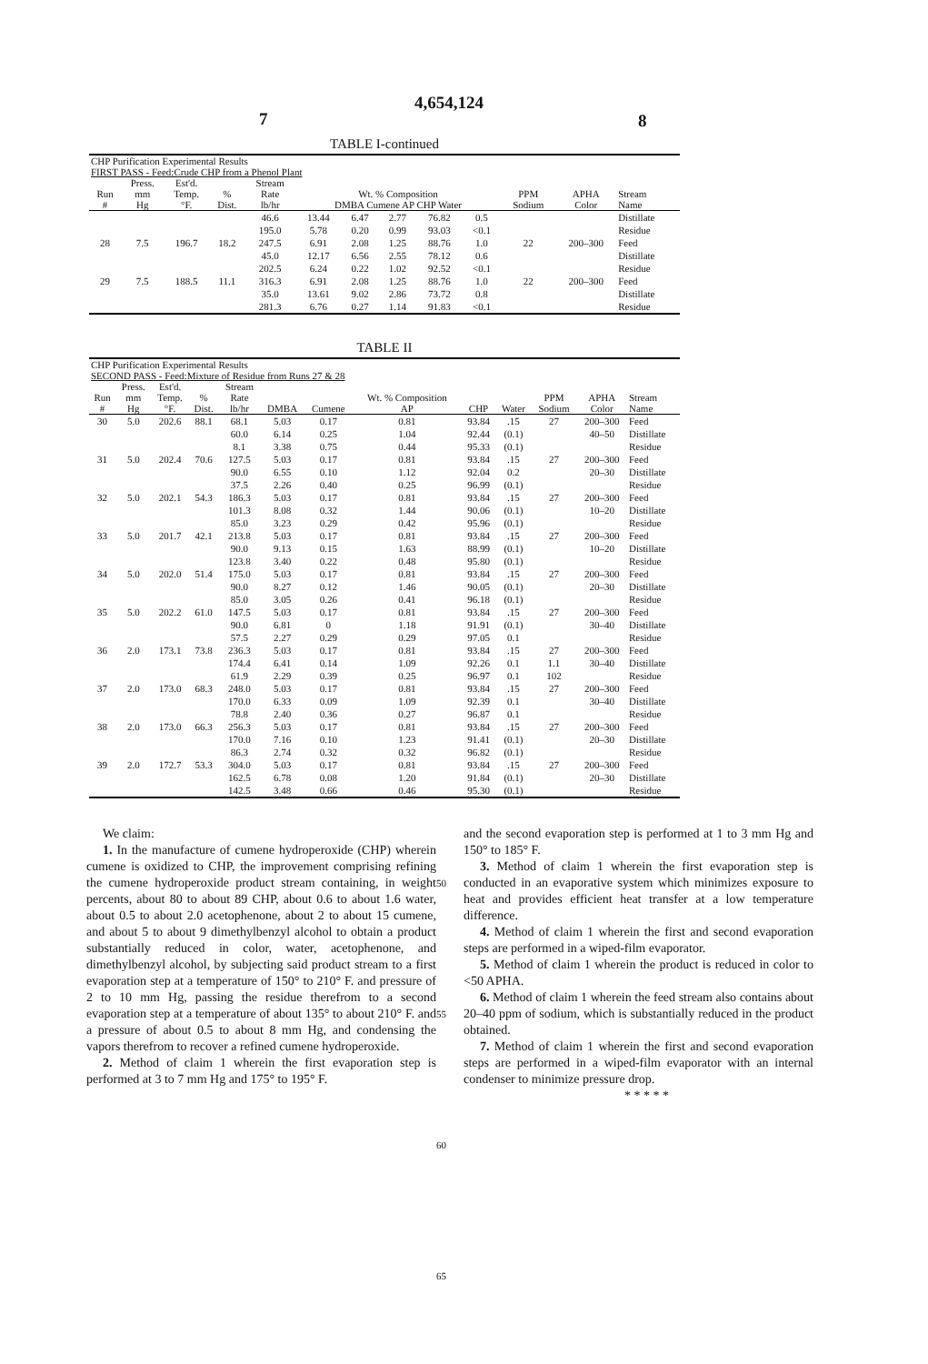7
4,654,124
8
TABLE I-continued
| CHP Purification Experimental Results FIRST PASS - Feed:Crude CHP from a Phenol Plant | | | | | | | | | | | | |
| --- | --- | --- | --- | --- | --- | --- | --- | --- | --- | --- | --- | --- |
| Run # | Press. mm Hg | Est'd. Temp. °F. | % Dist. | Stream Rate lb/hr | Wt. % Composition DMBA Cumene AP CHP Water | | | | | PPM Sodium | APHA Color | Stream Name |
| | | | | 46.6 | 13.44 | 6.47 | 2.77 | 76.82 | 0.5 | | | Distillate |
| | | | | 195.0 | 5.78 | 0.20 | 0.99 | 93.03 | <0.1 | | | Residue |
| 28 | 7.5 | 196.7 | 18.2 | 247.5 | 6.91 | 2.08 | 1.25 | 88.76 | 1.0 | 22 | 200–300 | Feed |
| | | | | 45.0 | 12.17 | 6.56 | 2.55 | 78.12 | 0.6 | | | Distillate |
| | | | | 202.5 | 6.24 | 0.22 | 1.02 | 92.52 | <0.1 | | | Residue |
| 29 | 7.5 | 188.5 | 11.1 | 316.3 | 6.91 | 2.08 | 1.25 | 88.76 | 1.0 | 22 | 200–300 | Feed |
| | | | | 35.0 | 13.61 | 9.02 | 2.86 | 73.72 | 0.8 | | | Distillate |
| | | | | 281.3 | 6.76 | 0.27 | 1.14 | 91.83 | <0.1 | | | Residue |
TABLE II
| CHP Purification Experimental Results SECOND PASS - Feed:Mixture of Residue from Runs 27 & 28 | | | | | | | | | | | | |
| --- | --- | --- | --- | --- | --- | --- | --- | --- | --- | --- | --- | --- |
| Run # | Press. mm Hg | Est'd. Temp. °F. | % Dist. | Stream Rate lb/hr | DMBA | Cumene | Wt. % Composition AP | CHP | Water | PPM Sodium | APHA Color | Stream Name |
| 30 | 5.0 | 202.6 | 88.1 | 68.1 | 5.03 | 0.17 | 0.81 | 93.84 | .15 | 27 | 200–300 | Feed |
| | | | | 60.0 | 6.14 | 0.25 | 1.04 | 92.44 | (0.1) | | 40–50 | Distillate |
| | | | | 8.1 | 3.38 | 0.75 | 0.44 | 95.33 | (0.1) | | | Residue |
| 31 | 5.0 | 202.4 | 70.6 | 127.5 | 5.03 | 0.17 | 0.81 | 93.84 | .15 | 27 | 200–300 | Feed |
| | | | | 90.0 | 6.55 | 0.10 | 1.12 | 92.04 | 0.2 | | 20–30 | Distillate |
| | | | | 37.5 | 2.26 | 0.40 | 0.25 | 96.99 | (0.1) | | | Residue |
| 32 | 5.0 | 202.1 | 54.3 | 186.3 | 5.03 | 0.17 | 0.81 | 93.84 | .15 | 27 | 200–300 | Feed |
| | | | | 101.3 | 8.08 | 0.32 | 1.44 | 90.06 | (0.1) | | 10–20 | Distillate |
| | | | | 85.0 | 3.23 | 0.29 | 0.42 | 95.96 | (0.1) | | | Residue |
| 33 | 5.0 | 201.7 | 42.1 | 213.8 | 5.03 | 0.17 | 0.81 | 93.84 | .15 | 27 | 200–300 | Feed |
| | | | | 90.0 | 9.13 | 0.15 | 1.63 | 88.99 | (0.1) | | 10–20 | Distillate |
| | | | | 123.8 | 3.40 | 0.22 | 0.48 | 95.80 | (0.1) | | | Residue |
| 34 | 5.0 | 202.0 | 51.4 | 175.0 | 5.03 | 0.17 | 0.81 | 93.84 | .15 | 27 | 200–300 | Feed |
| | | | | 90.0 | 8.27 | 0.12 | 1.46 | 90.05 | (0.1) | | 20–30 | Distillate |
| | | | | 85.0 | 3.05 | 0.26 | 0.41 | 96.18 | (0.1) | | | Residue |
| 35 | 5.0 | 202.2 | 61.0 | 147.5 | 5.03 | 0.17 | 0.81 | 93.84 | .15 | 27 | 200–300 | Feed |
| | | | | 90.0 | 6.81 | 0 | 1.18 | 91.91 | (0.1) | | 30–40 | Distillate |
| | | | | 57.5 | 2.27 | 0.29 | 0.29 | 97.05 | 0.1 | | | Residue |
| 36 | 2.0 | 173.1 | 73.8 | 236.3 | 5.03 | 0.17 | 0.81 | 93.84 | .15 | 27 | 200–300 | Feed |
| | | | | 174.4 | 6.41 | 0.14 | 1.09 | 92.26 | 0.1 | 1.1 | 30–40 | Distillate |
| | | | | 61.9 | 2.29 | 0.39 | 0.25 | 96.97 | 0.1 | 102 | | Residue |
| 37 | 2.0 | 173.0 | 68.3 | 248.0 | 5.03 | 0.17 | 0.81 | 93.84 | .15 | 27 | 200–300 | Feed |
| | | | | 170.0 | 6.33 | 0.09 | 1.09 | 92.39 | 0.1 | | 30–40 | Distillate |
| | | | | 78.8 | 2.40 | 0.36 | 0.27 | 96.87 | 0.1 | | | Residue |
| 38 | 2.0 | 173.0 | 66.3 | 256.3 | 5.03 | 0.17 | 0.81 | 93.84 | .15 | 27 | 200–300 | Feed |
| | | | | 170.0 | 7.16 | 0.10 | 1.23 | 91.41 | (0.1) | | 20–30 | Distillate |
| | | | | 86.3 | 2.74 | 0.32 | 0.32 | 96.82 | (0.1) | | | Residue |
| 39 | 2.0 | 172.7 | 53.3 | 304.0 | 5.03 | 0.17 | 0.81 | 93.84 | .15 | 27 | 200–300 | Feed |
| | | | | 162.5 | 6.78 | 0.08 | 1.20 | 91.84 | (0.1) | | 20–30 | Distillate |
| | | | | 142.5 | 3.48 | 0.66 | 0.46 | 95.30 | (0.1) | | | Residue |
We claim:
1. In the manufacture of cumene hydroperoxide (CHP) wherein cumene is oxidized to CHP, the improvement comprising refining the cumene hydroperoxide product stream containing, in weight percents, about 80 to about 89 CHP, about 0.6 to about 1.6 water, about 0.5 to about 2.0 acetophenone, about 2 to about 15 cumene, and about 5 to about 9 dimethylbenzyl alcohol to obtain a product substantially reduced in color, water, acetophenone, and dimethylbenzyl alcohol, by subjecting said product stream to a first evaporation step at a temperature of 150° to 210° F. and pressure of 2 to 10 mm Hg, passing the residue therefrom to a second evaporation step at a temperature of about 135° to about 210° F. and a pressure of about 0.5 to about 8 mm Hg, and condensing the vapors therefrom to recover a refined cumene hydroperoxide.
2. Method of claim 1 wherein the first evaporation step is performed at 3 to 7 mm Hg and 175° to 195° F.
50
55
60
65
and the second evaporation step is performed at 1 to 3 mm Hg and 150° to 185° F.
3. Method of claim 1 wherein the first evaporation step is conducted in an evaporative system which minimizes exposure to heat and provides efficient heat transfer at a low temperature difference.
4. Method of claim 1 wherein the first and second evaporation steps are performed in a wiped-film evaporator.
5. Method of claim 1 wherein the product is reduced in color to <50 APHA.
6. Method of claim 1 wherein the feed stream also contains about 20–40 ppm of sodium, which is substantially reduced in the product obtained.
7. Method of claim 1 wherein the first and second evaporation steps are performed in a wiped-film evaporator with an internal condenser to minimize pressure drop.
* * * * *